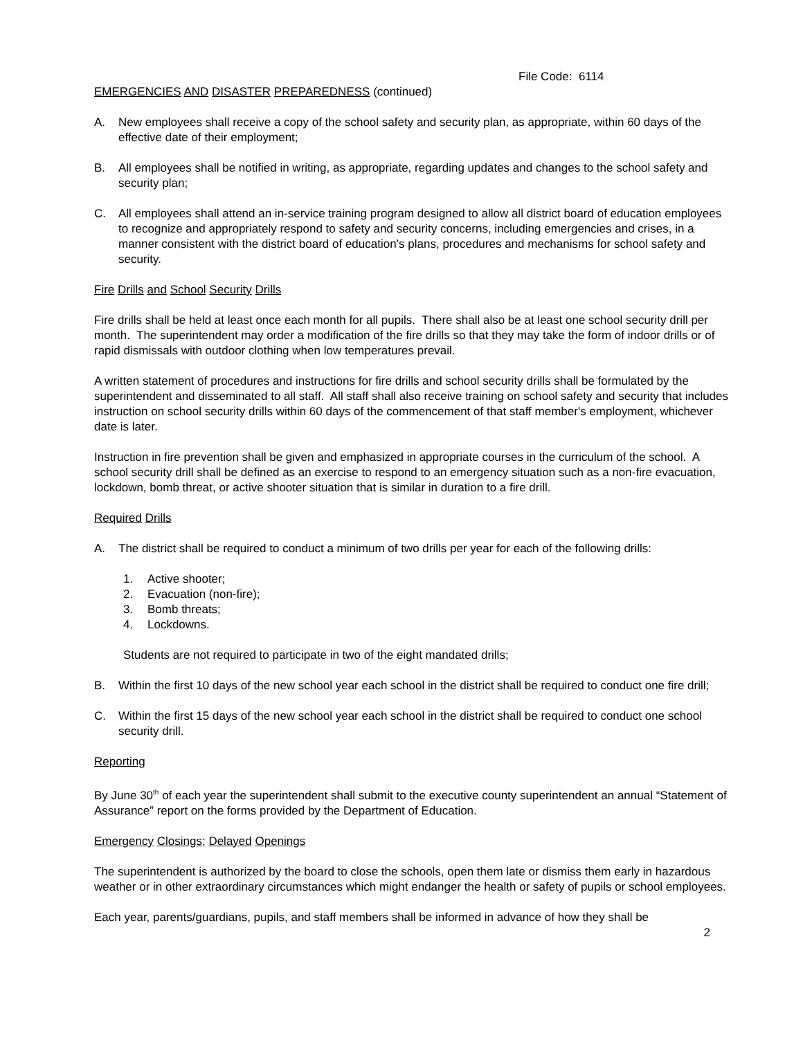File Code: 6114
EMERGENCIES AND DISASTER PREPAREDNESS (continued)
A. New employees shall receive a copy of the school safety and security plan, as appropriate, within 60 days of the effective date of their employment;
B. All employees shall be notified in writing, as appropriate, regarding updates and changes to the school safety and security plan;
C. All employees shall attend an in-service training program designed to allow all district board of education employees to recognize and appropriately respond to safety and security concerns, including emergencies and crises, in a manner consistent with the district board of education’s plans, procedures and mechanisms for school safety and security.
Fire Drills and School Security Drills
Fire drills shall be held at least once each month for all pupils. There shall also be at least one school security drill per month. The superintendent may order a modification of the fire drills so that they may take the form of indoor drills or of rapid dismissals with outdoor clothing when low temperatures prevail.
A written statement of procedures and instructions for fire drills and school security drills shall be formulated by the superintendent and disseminated to all staff. All staff shall also receive training on school safety and security that includes instruction on school security drills within 60 days of the commencement of that staff member's employment, whichever date is later.
Instruction in fire prevention shall be given and emphasized in appropriate courses in the curriculum of the school. A school security drill shall be defined as an exercise to respond to an emergency situation such as a non-fire evacuation, lockdown, bomb threat, or active shooter situation that is similar in duration to a fire drill.
Required Drills
A. The district shall be required to conduct a minimum of two drills per year for each of the following drills:
1. Active shooter;
2. Evacuation (non-fire);
3. Bomb threats;
4. Lockdowns.
Students are not required to participate in two of the eight mandated drills;
B. Within the first 10 days of the new school year each school in the district shall be required to conduct one fire drill;
C. Within the first 15 days of the new school year each school in the district shall be required to conduct one school security drill.
Reporting
By June 30<sup>th</sup> of each year the superintendent shall submit to the executive county superintendent an annual “Statement of Assurance” report on the forms provided by the Department of Education.
Emergency Closings; Delayed Openings
The superintendent is authorized by the board to close the schools, open them late or dismiss them early in hazardous weather or in other extraordinary circumstances which might endanger the health or safety of pupils or school employees.
Each year, parents/guardians, pupils, and staff members shall be informed in advance of how they shall be
2